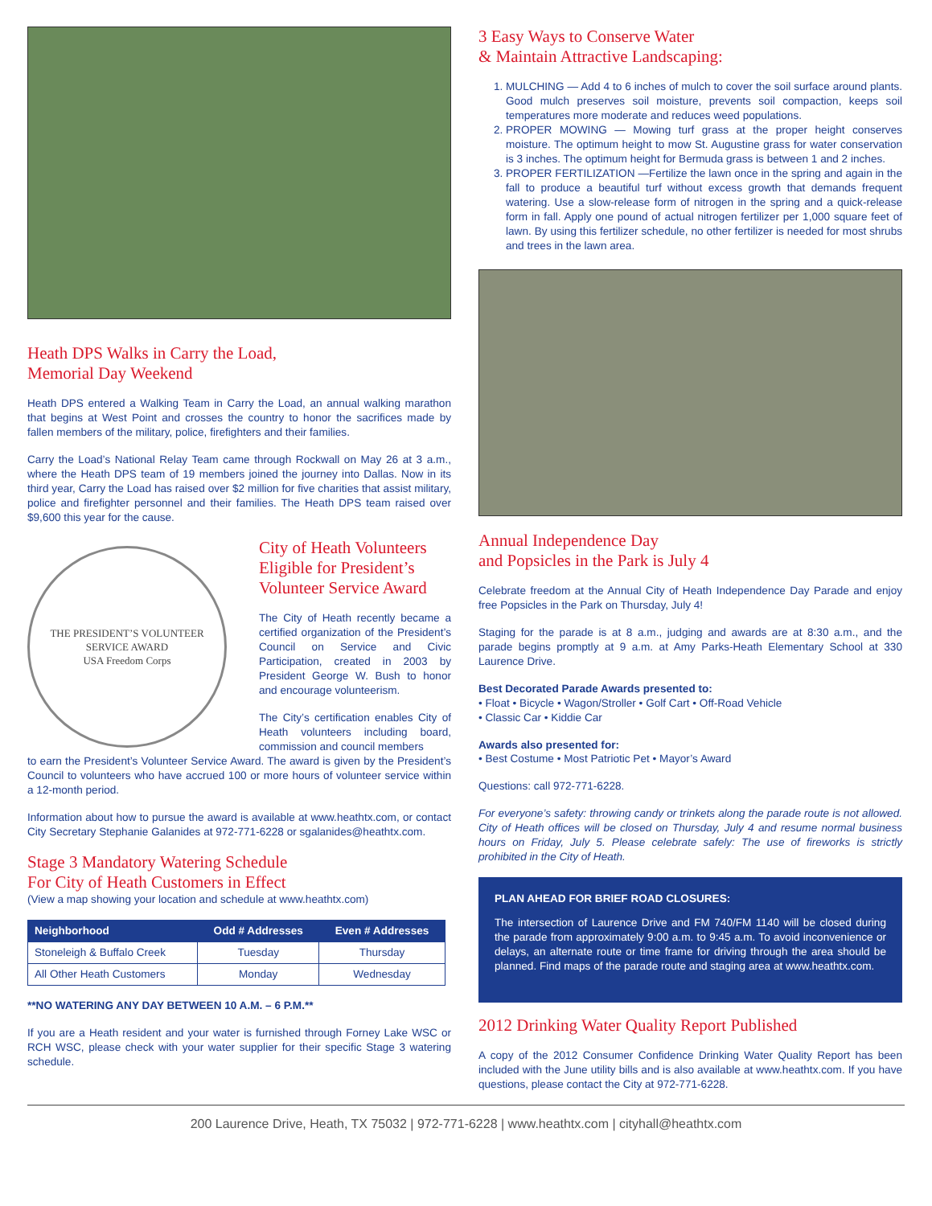Heath DPS Walks in Carry the Load,
Memorial Day Weekend
Heath DPS entered a Walking Team in Carry the Load, an annual walking marathon that begins at West Point and crosses the country to honor the sacrifices made by fallen members of the military, police, firefighters and their families.
Carry the Load’s National Relay Team came through Rockwall on May 26 at 3 a.m., where the Heath DPS team of 19 members joined the journey into Dallas. Now in its third year, Carry the Load has raised over $2 million for five charities that assist military, police and firefighter personnel and their families. The Heath DPS team raised over $9,600 this year for the cause.
THE PRESIDENT’S VOLUNTEER SERVICE AWARD
USA Freedom Corps
City of Heath Volunteers Eligible for President’s Volunteer Service Award
The City of Heath recently became a certified organization of the President’s Council on Service and Civic Participation, created in 2003 by President George W. Bush to honor and encourage volunteerism.
The City’s certification enables City of Heath volunteers including board, commission and council members
to earn the President’s Volunteer Service Award. The award is given by the President’s Council to volunteers who have accrued 100 or more hours of volunteer service within a 12-month period.
Information about how to pursue the award is available at www.heathtx.com, or contact City Secretary Stephanie Galanides at 972-771-6228 or sgalanides@heathtx.com.
Stage 3 Mandatory Watering Schedule
For City of Heath Customers in Effect
(View a map showing your location and schedule at www.heathtx.com)
| Neighborhood | Odd # Addresses | Even # Addresses |
| --- | --- | --- |
| Stoneleigh & Buffalo Creek | Tuesday | Thursday |
| All Other Heath Customers | Monday | Wednesday |
**NO WATERING ANY DAY BETWEEN 10 A.M. – 6 P.M.**
If you are a Heath resident and your water is furnished through Forney Lake WSC or RCH WSC, please check with your water supplier for their specific Stage 3 watering schedule.
3 Easy Ways to Conserve Water
& Maintain Attractive Landscaping:
1. MULCHING — Add 4 to 6 inches of mulch to cover the soil surface around plants. Good mulch preserves soil moisture, prevents soil compaction, keeps soil temperatures more moderate and reduces weed populations.
2. PROPER MOWING — Mowing turf grass at the proper height conserves moisture. The optimum height to mow St. Augustine grass for water conservation is 3 inches. The optimum height for Bermuda grass is between 1 and 2 inches.
3. PROPER FERTILIZATION —Fertilize the lawn once in the spring and again in the fall to produce a beautiful turf without excess growth that demands frequent watering. Use a slow-release form of nitrogen in the spring and a quick-release form in fall. Apply one pound of actual nitrogen fertilizer per 1,000 square feet of lawn. By using this fertilizer schedule, no other fertilizer is needed for most shrubs and trees in the lawn area.
Annual Independence Day
and Popsicles in the Park is July 4
Celebrate freedom at the Annual City of Heath Independence Day Parade and enjoy free Popsicles in the Park on Thursday, July 4!
Staging for the parade is at 8 a.m., judging and awards are at 8:30 a.m., and the parade begins promptly at 9 a.m. at Amy Parks-Heath Elementary School at 330 Laurence Drive.
Best Decorated Parade Awards presented to:
• Float • Bicycle • Wagon/Stroller • Golf Cart • Off-Road Vehicle
• Classic Car • Kiddie Car
Awards also presented for:
• Best Costume • Most Patriotic Pet • Mayor’s Award
Questions: call 972-771-6228.
For everyone’s safety: throwing candy or trinkets along the parade route is not allowed. City of Heath offices will be closed on Thursday, July 4 and resume normal business hours on Friday, July 5. Please celebrate safely: The use of fireworks is strictly prohibited in the City of Heath.
PLAN AHEAD FOR BRIEF ROAD CLOSURES:
The intersection of Laurence Drive and FM 740/FM 1140 will be closed during the parade from approximately 9:00 a.m. to 9:45 a.m. To avoid inconvenience or delays, an alternate route or time frame for driving through the area should be planned. Find maps of the parade route and staging area at www.heathtx.com.
2012 Drinking Water Quality Report Published
A copy of the 2012 Consumer Confidence Drinking Water Quality Report has been included with the June utility bills and is also available at www.heathtx.com. If you have questions, please contact the City at 972-771-6228.
200 Laurence Drive, Heath, TX 75032 | 972-771-6228 | www.heathtx.com | cityhall@heathtx.com